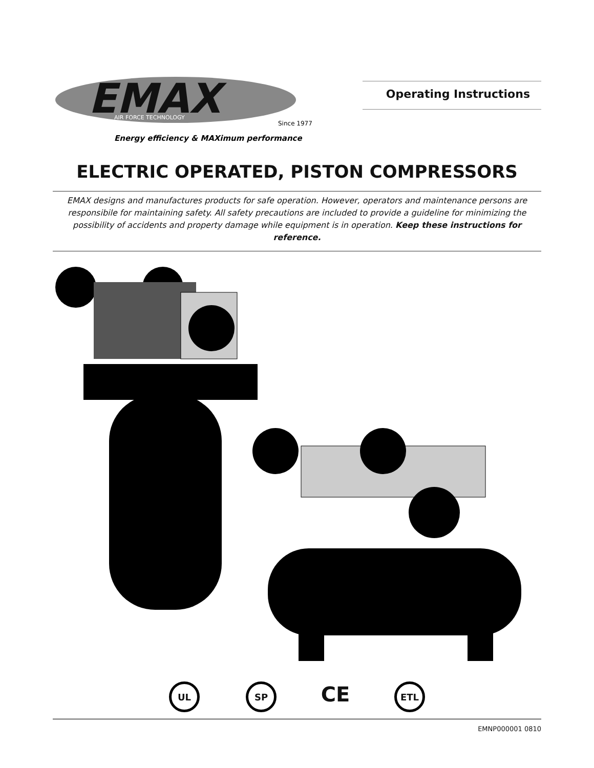EMAX
AIR FORCE TECHNOLOGY
Since 1977
Energy efficiency & MAXimum performance
Operating Instructions
ELECTRIC OPERATED, PISTON COMPRESSORS
EMAX designs and manufactures products for safe operation. However, operators and maintenance persons are responsibile for maintaining safety. All safety precautions are included to provide a guideline for minimizing the possibility of accidents and property damage while equipment is in operation. Keep these instructions for reference.
UL SP
CE
ETL
EMNP000001 0810